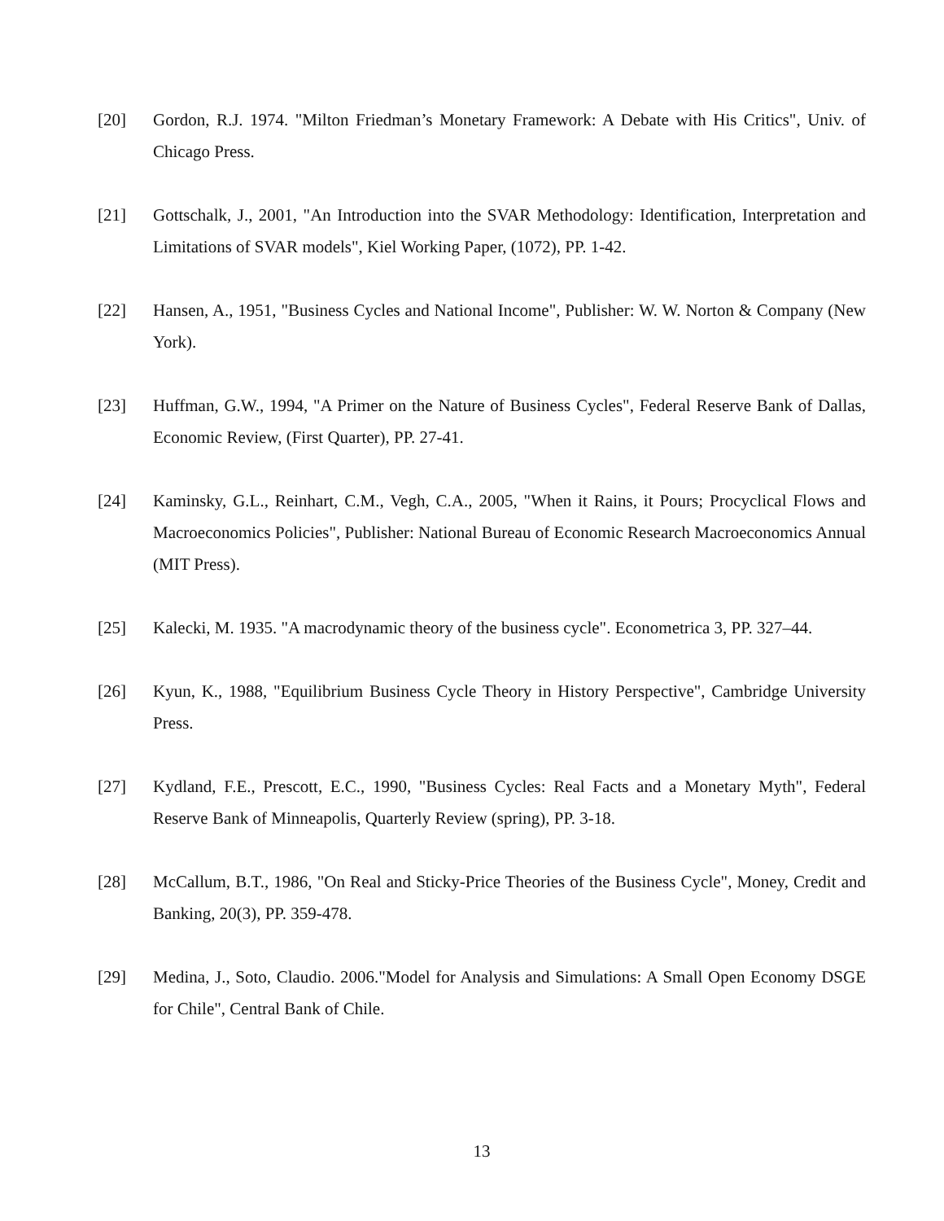[20] Gordon, R.J. 1974. "Milton Friedman’s Monetary Framework: A Debate with His Critics", Univ. of Chicago Press.
[21] Gottschalk, J., 2001, "An Introduction into the SVAR Methodology: Identification, Interpretation and Limitations of SVAR models", Kiel Working Paper, (1072), PP. 1-42.
[22] Hansen, A., 1951, "Business Cycles and National Income", Publisher: W. W. Norton & Company (New York).
[23] Huffman, G.W., 1994, "A Primer on the Nature of Business Cycles", Federal Reserve Bank of Dallas, Economic Review, (First Quarter), PP. 27-41.
[24] Kaminsky, G.L., Reinhart, C.M., Vegh, C.A., 2005, "When it Rains, it Pours; Procyclical Flows and Macroeconomics Policies", Publisher: National Bureau of Economic Research Macroeconomics Annual (MIT Press).
[25] Kalecki, M. 1935. "A macrodynamic theory of the business cycle". Econometrica 3, PP. 327–44.
[26] Kyun, K., 1988, "Equilibrium Business Cycle Theory in History Perspective", Cambridge University Press.
[27] Kydland, F.E., Prescott, E.C., 1990, "Business Cycles: Real Facts and a Monetary Myth", Federal Reserve Bank of Minneapolis, Quarterly Review (spring), PP. 3-18.
[28] McCallum, B.T., 1986, "On Real and Sticky-Price Theories of the Business Cycle", Money, Credit and Banking, 20(3), PP. 359-478.
[29] Medina, J., Soto, Claudio. 2006."Model for Analysis and Simulations: A Small Open Economy DSGE for Chile", Central Bank of Chile.
13